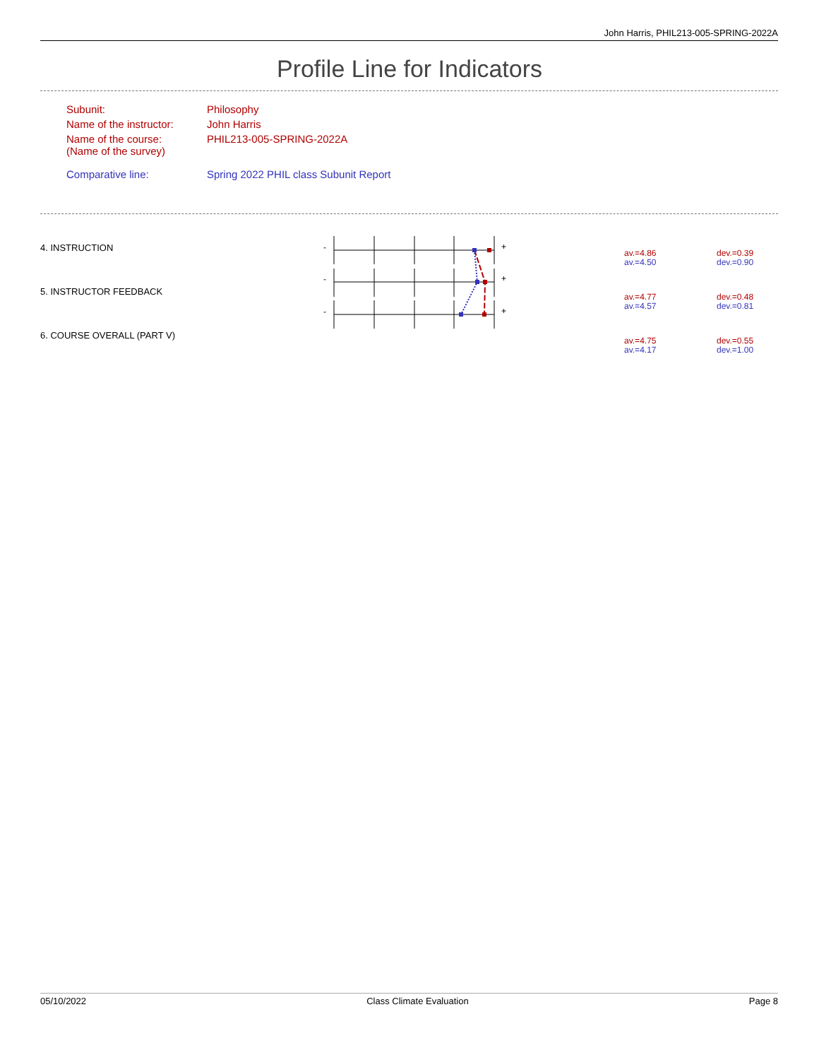John Harris, PHIL213-005-SPRING-2022A
Profile Line for Indicators
| Subunit: | Philosophy |
| Name of the instructor: | John Harris |
| Name of the course: (Name of the survey) | PHIL213-005-SPRING-2022A |
| Comparative line: | Spring 2022 PHIL class Subunit Report |
-
-
-
+
+
+
| 4. INSTRUCTION | av.=4.86 av.=4.50 | dev.=0.39 dev.=0.90 |
| 5. INSTRUCTOR FEEDBACK | av.=4.77 av.=4.57 | dev.=0.48 dev.=0.81 |
| 6. COURSE OVERALL (PART V) | av.=4.75 av.=4.17 | dev.=0.55 dev.=1.00 |
05/10/2022 Class Climate Evaluation Page 8